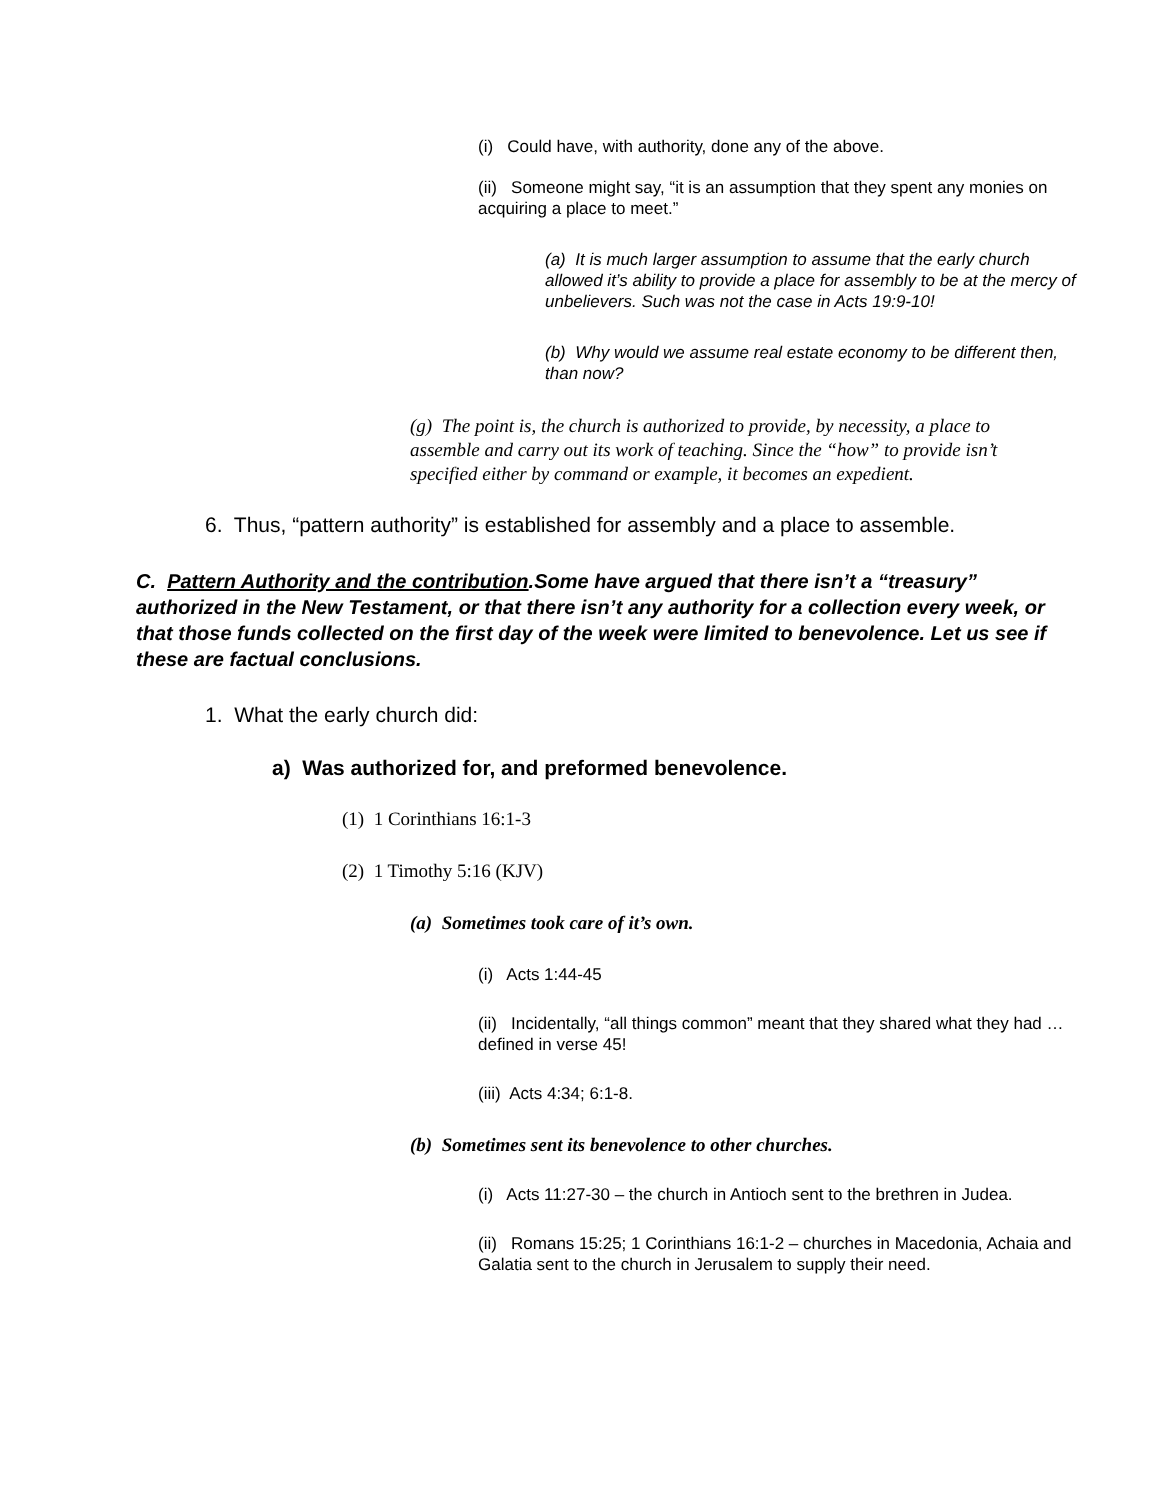(i) Could have, with authority, done any of the above.
(ii) Someone might say, “it is an assumption that they spent any monies on acquiring a place to meet.”
(a) It is much larger assumption to assume that the early church allowed it’s ability to provide a place for assembly to be at the mercy of unbelievers. Such was not the case in Acts 19:9-10!
(b) Why would we assume real estate economy to be different then, than now?
(g) The point is, the church is authorized to provide, by necessity, a place to assemble and carry out its work of teaching. Since the “how” to provide isn’t specified either by command or example, it becomes an expedient.
6. Thus, “pattern authority” is established for assembly and a place to assemble.
C. Pattern Authority and the contribution.Some have argued that there isn’t a “treasury” authorized in the New Testament, or that there isn’t any authority for a collection every week, or that those funds collected on the first day of the week were limited to benevolence. Let us see if these are factual conclusions.
1. What the early church did:
a) Was authorized for, and preformed benevolence.
(1) 1 Corinthians 16:1-3
(2) 1 Timothy 5:16 (KJV)
(a) Sometimes took care of it’s own.
(i) Acts 1:44-45
(ii) Incidentally, “all things common” meant that they shared what they had … defined in verse 45!
(iii) Acts 4:34; 6:1-8.
(b) Sometimes sent its benevolence to other churches.
(i) Acts 11:27-30 – the church in Antioch sent to the brethren in Judea.
(ii) Romans 15:25; 1 Corinthians 16:1-2 – churches in Macedonia, Achaia and Galatia sent to the church in Jerusalem to supply their need.